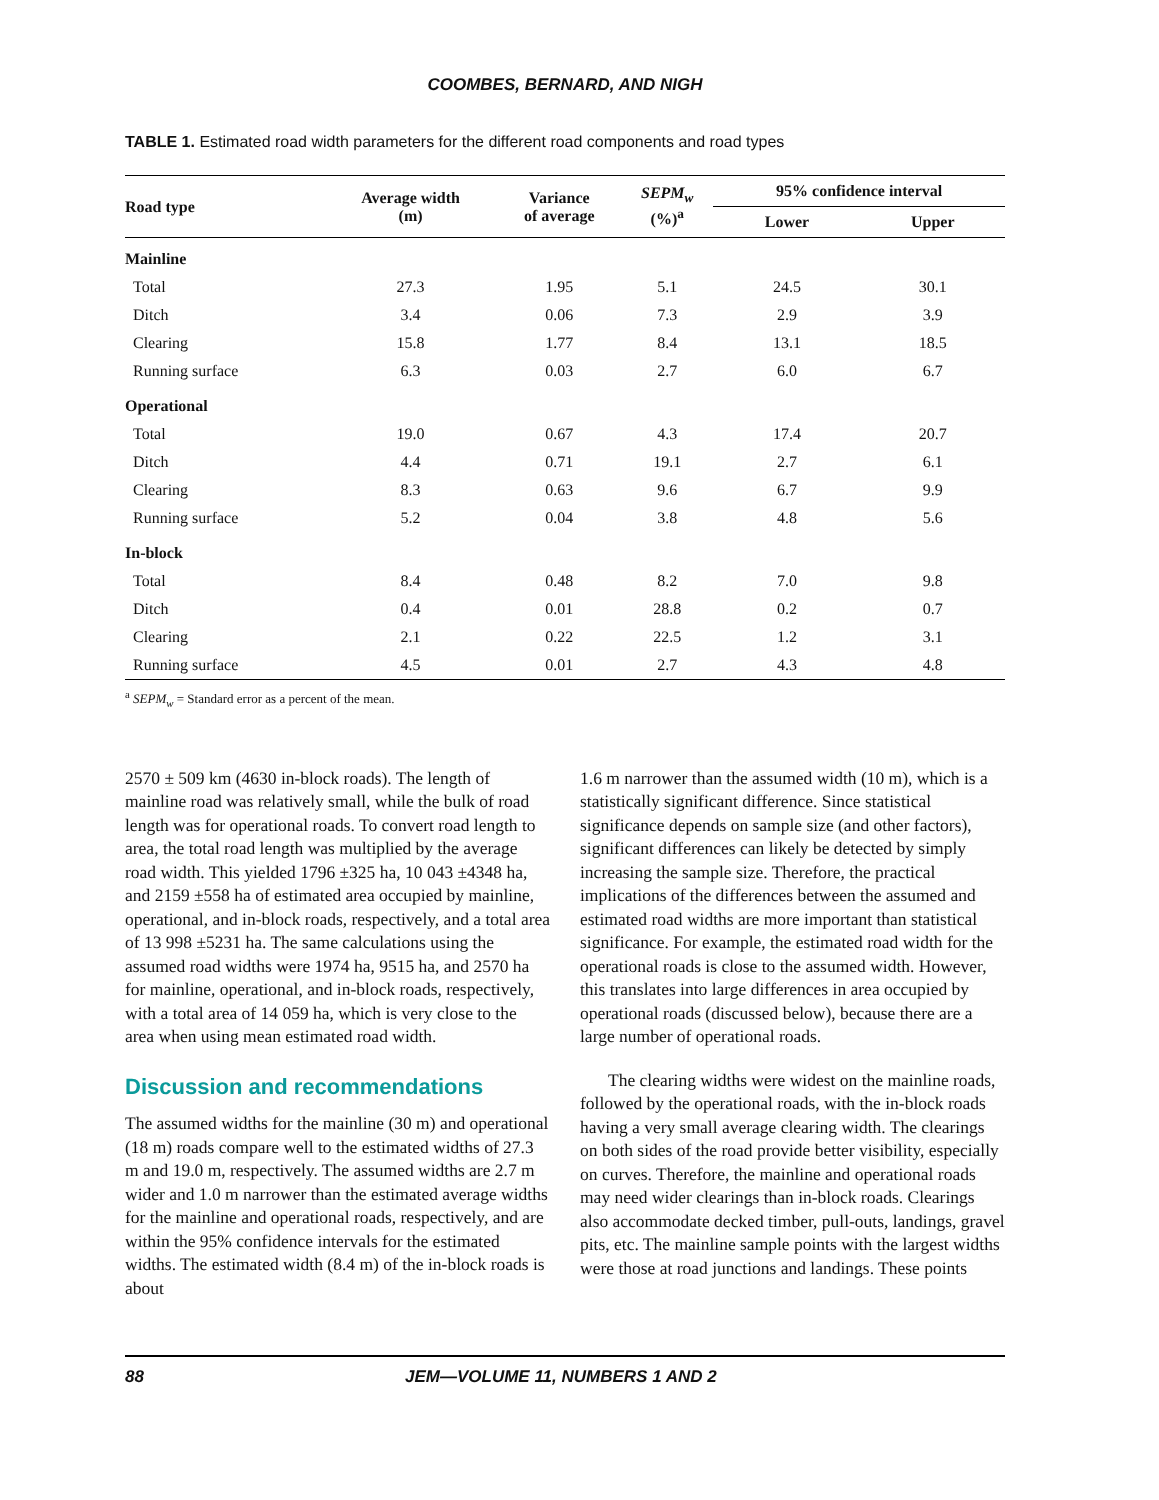COOMBES, BERNARD, AND NIGH
TABLE 1. Estimated road width parameters for the different road components and road types
| Road type | Average width (m) | Variance of average | SEPM<sub>w</sub> (%)<sup>a</sup> | 95% confidence interval | |
| --- | --- | --- | --- | --- | --- |
| | | | | Lower | Upper |
| Mainline | | | | | |
| Total | 27.3 | 1.95 | 5.1 | 24.5 | 30.1 |
| Ditch | 3.4 | 0.06 | 7.3 | 2.9 | 3.9 |
| Clearing | 15.8 | 1.77 | 8.4 | 13.1 | 18.5 |
| Running surface | 6.3 | 0.03 | 2.7 | 6.0 | 6.7 |
| Operational | | | | | |
| Total | 19.0 | 0.67 | 4.3 | 17.4 | 20.7 |
| Ditch | 4.4 | 0.71 | 19.1 | 2.7 | 6.1 |
| Clearing | 8.3 | 0.63 | 9.6 | 6.7 | 9.9 |
| Running surface | 5.2 | 0.04 | 3.8 | 4.8 | 5.6 |
| In-block | | | | | |
| Total | 8.4 | 0.48 | 8.2 | 7.0 | 9.8 |
| Ditch | 0.4 | 0.01 | 28.8 | 0.2 | 0.7 |
| Clearing | 2.1 | 0.22 | 22.5 | 1.2 | 3.1 |
| Running surface | 4.5 | 0.01 | 2.7 | 4.3 | 4.8 |
<sup>a</sup> SEPM<sub>w</sub> = Standard error as a percent of the mean.
2570 ± 509 km (4630 in-block roads). The length of mainline road was relatively small, while the bulk of road length was for operational roads. To convert road length to area, the total road length was multiplied by the average road width. This yielded 1796 ±325 ha, 10 043 ±4348 ha, and 2159 ±558 ha of estimated area occupied by mainline, operational, and in-block roads, respectively, and a total area of 13 998 ±5231 ha. The same calculations using the assumed road widths were 1974 ha, 9515 ha, and 2570 ha for mainline, operational, and in-block roads, respectively, with a total area of 14 059 ha, which is very close to the area when using mean estimated road width.
Discussion and recommendations
The assumed widths for the mainline (30 m) and operational (18 m) roads compare well to the estimated widths of 27.3 m and 19.0 m, respectively. The assumed widths are 2.7 m wider and 1.0 m narrower than the estimated average widths for the mainline and operational roads, respectively, and are within the 95% confidence intervals for the estimated widths. The estimated width (8.4 m) of the in-block roads is about
1.6 m narrower than the assumed width (10 m), which is a statistically significant difference. Since statistical significance depends on sample size (and other factors), significant differences can likely be detected by simply increasing the sample size. Therefore, the practical implications of the differences between the assumed and estimated road widths are more important than statistical significance. For example, the estimated road width for the operational roads is close to the assumed width. However, this translates into large differences in area occupied by operational roads (discussed below), because there are a large number of operational roads.
The clearing widths were widest on the mainline roads, followed by the operational roads, with the in-block roads having a very small average clearing width. The clearings on both sides of the road provide better visibility, especially on curves. Therefore, the mainline and operational roads may need wider clearings than in-block roads. Clearings also accommodate decked timber, pull-outs, landings, gravel pits, etc. The mainline sample points with the largest widths were those at road junctions and landings. These points
88 JEM—VOLUME 11, NUMBERS 1 AND 2